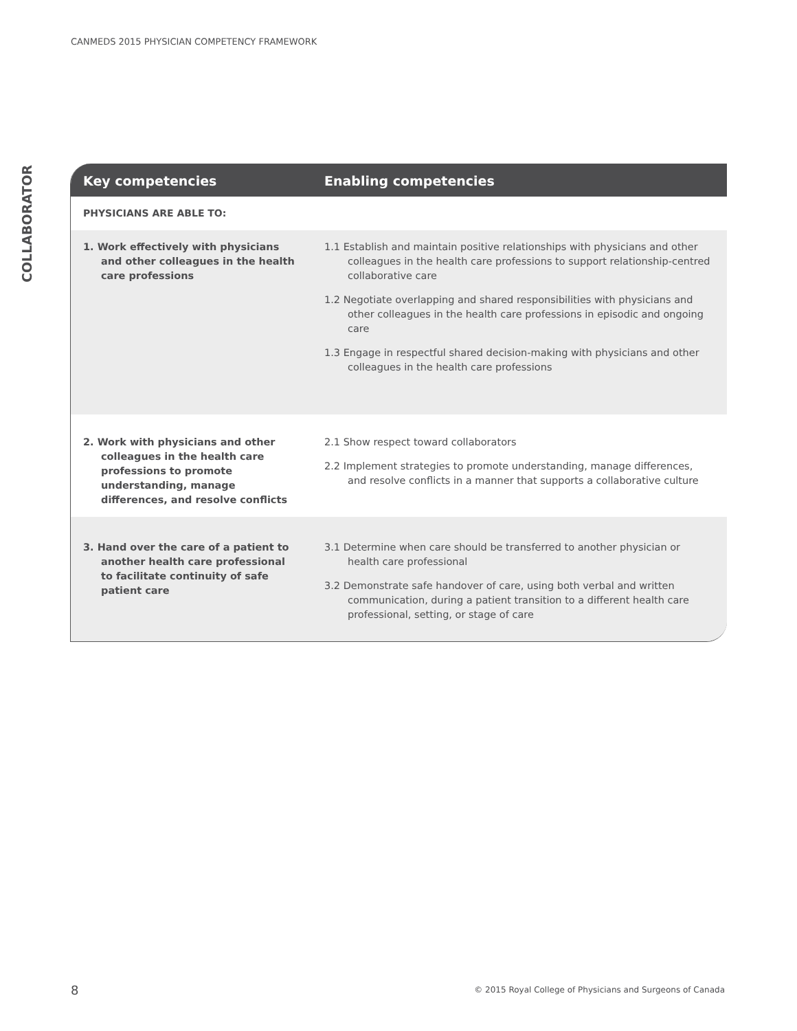CANMEDS 2015 PHYSICIAN COMPETENCY FRAMEWORK
COLLABORATOR
| Key competencies | Enabling competencies |
| --- | --- |
| PHYSICIANS ARE ABLE TO: | |
| 1. Work effectively with physicians and other colleagues in the health care professions | 1.1 Establish and maintain positive relationships with physicians and other colleagues in the health care professions to support relationship-centred collaborative care 1.2 Negotiate overlapping and shared responsibilities with physicians and other colleagues in the health care professions in episodic and ongoing care 1.3 Engage in respectful shared decision-making with physicians and other colleagues in the health care professions |
| 2. Work with physicians and other colleagues in the health care professions to promote understanding, manage differences, and resolve conflicts | 2.1 Show respect toward collaborators 2.2 Implement strategies to promote understanding, manage differences, and resolve conflicts in a manner that supports a collaborative culture |
| 3. Hand over the care of a patient to another health care professional to facilitate continuity of safe patient care | 3.1 Determine when care should be transferred to another physician or health care professional 3.2 Demonstrate safe handover of care, using both verbal and written communication, during a patient transition to a different health care professional, setting, or stage of care |
8
© 2015 Royal College of Physicians and Surgeons of Canada